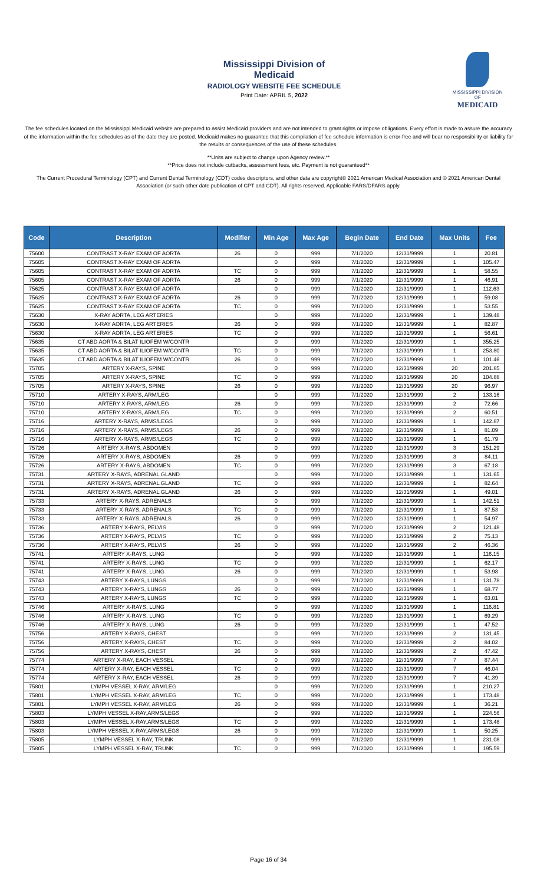Mississippi Division of Medicaid
RADIOLOGY WEBSITE FEE SCHEDULE
Print Date: APRIL 5, 2022
MISSISSIPPI DIVISION OF
MEDICAID
The fee schedules located on the Mississippi Medicaid website are prepared to assist Medicaid providers and are not intended to grant rights or impose obligations. Every effort is made to assure the accuracy of the information within the fee schedules as of the date they are posted. Medicaid makes no guarantee that this compilation of fee schedule information is error-free and will bear no responsibility or liability for the results or consequences of the use of these schedules.
**Units are subject to change upon Agency review.**
**Price does not include cutbacks, assessment fees, etc. Payment is not guaranteed**
The Current Procedural Terminology (CPT) and Current Dental Terminology (CDT) codes descriptors, and other data are copyright© 2021 American Medical Association and © 2021 American Dental Association (or such other date publication of CPT and CDT). All rights reserved. Applicable FARS/DFARS apply.
| Code | Description | Modifier | Min Age | Max Age | Begin Date | End Date | Max Units | Fee |
| --- | --- | --- | --- | --- | --- | --- | --- | --- |
| 75600 | CONTRAST X-RAY EXAM OF AORTA | 26 | 0 | 999 | 7/1/2020 | 12/31/9999 | 1 | 20.81 |
| 75605 | CONTRAST X-RAY EXAM OF AORTA | | 0 | 999 | 7/1/2020 | 12/31/9999 | 1 | 105.47 |
| 75605 | CONTRAST X-RAY EXAM OF AORTA | TC | 0 | 999 | 7/1/2020 | 12/31/9999 | 1 | 58.55 |
| 75605 | CONTRAST X-RAY EXAM OF AORTA | 26 | 0 | 999 | 7/1/2020 | 12/31/9999 | 1 | 46.91 |
| 75625 | CONTRAST X-RAY EXAM OF AORTA | | 0 | 999 | 7/1/2020 | 12/31/9999 | 1 | 112.63 |
| 75625 | CONTRAST X-RAY EXAM OF AORTA | 26 | 0 | 999 | 7/1/2020 | 12/31/9999 | 1 | 59.08 |
| 75625 | CONTRAST X-RAY EXAM OF AORTA | TC | 0 | 999 | 7/1/2020 | 12/31/9999 | 1 | 53.55 |
| 75630 | X-RAY AORTA, LEG ARTERIES | | 0 | 999 | 7/1/2020 | 12/31/9999 | 1 | 139.48 |
| 75630 | X-RAY AORTA, LEG ARTERIES | 26 | 0 | 999 | 7/1/2020 | 12/31/9999 | 1 | 82.87 |
| 75630 | X-RAY AORTA, LEG ARTERIES | TC | 0 | 999 | 7/1/2020 | 12/31/9999 | 1 | 56.61 |
| 75635 | CT ABD AORTA & BILAT ILIOFEM W/CONTR | | 0 | 999 | 7/1/2020 | 12/31/9999 | 1 | 355.25 |
| 75635 | CT ABD AORTA & BILAT ILIOFEM W/CONTR | TC | 0 | 999 | 7/1/2020 | 12/31/9999 | 1 | 253.80 |
| 75635 | CT ABD AORTA & BILAT ILIOFEM W/CONTR | 26 | 0 | 999 | 7/1/2020 | 12/31/9999 | 1 | 101.46 |
| 75705 | ARTERY X-RAYS, SPINE | | 0 | 999 | 7/1/2020 | 12/31/9999 | 20 | 201.85 |
| 75705 | ARTERY X-RAYS, SPINE | TC | 0 | 999 | 7/1/2020 | 12/31/9999 | 20 | 104.88 |
| 75705 | ARTERY X-RAYS, SPINE | 26 | 0 | 999 | 7/1/2020 | 12/31/9999 | 20 | 96.97 |
| 75710 | ARTERY X-RAYS, ARM/LEG | | 0 | 999 | 7/1/2020 | 12/31/9999 | 2 | 133.16 |
| 75710 | ARTERY X-RAYS, ARM/LEG | 26 | 0 | 999 | 7/1/2020 | 12/31/9999 | 2 | 72.66 |
| 75710 | ARTERY X-RAYS, ARM/LEG | TC | 0 | 999 | 7/1/2020 | 12/31/9999 | 2 | 60.51 |
| 75716 | ARTERY X-RAYS, ARMS/LEGS | | 0 | 999 | 7/1/2020 | 12/31/9999 | 1 | 142.87 |
| 75716 | ARTERY X-RAYS, ARMS/LEGS | 26 | 0 | 999 | 7/1/2020 | 12/31/9999 | 1 | 81.09 |
| 75716 | ARTERY X-RAYS, ARMS/LEGS | TC | 0 | 999 | 7/1/2020 | 12/31/9999 | 1 | 61.79 |
| 75726 | ARTERY X-RAYS, ABDOMEN | | 0 | 999 | 7/1/2020 | 12/31/9999 | 3 | 151.29 |
| 75726 | ARTERY X-RAYS, ABDOMEN | 26 | 0 | 999 | 7/1/2020 | 12/31/9999 | 3 | 84.11 |
| 75726 | ARTERY X-RAYS, ABDOMEN | TC | 0 | 999 | 7/1/2020 | 12/31/9999 | 3 | 67.18 |
| 75731 | ARTERY X-RAYS, ADRENAL GLAND | | 0 | 999 | 7/1/2020 | 12/31/9999 | 1 | 131.65 |
| 75731 | ARTERY X-RAYS, ADRENAL GLAND | TC | 0 | 999 | 7/1/2020 | 12/31/9999 | 1 | 82.64 |
| 75731 | ARTERY X-RAYS, ADRENAL GLAND | 26 | 0 | 999 | 7/1/2020 | 12/31/9999 | 1 | 49.01 |
| 75733 | ARTERY X-RAYS, ADRENALS | | 0 | 999 | 7/1/2020 | 12/31/9999 | 1 | 142.51 |
| 75733 | ARTERY X-RAYS, ADRENALS | TC | 0 | 999 | 7/1/2020 | 12/31/9999 | 1 | 87.53 |
| 75733 | ARTERY X-RAYS, ADRENALS | 26 | 0 | 999 | 7/1/2020 | 12/31/9999 | 1 | 54.97 |
| 75736 | ARTERY X-RAYS, PELVIS | | 0 | 999 | 7/1/2020 | 12/31/9999 | 2 | 121.48 |
| 75736 | ARTERY X-RAYS, PELVIS | TC | 0 | 999 | 7/1/2020 | 12/31/9999 | 2 | 75.13 |
| 75736 | ARTERY X-RAYS, PELVIS | 26 | 0 | 999 | 7/1/2020 | 12/31/9999 | 2 | 46.36 |
| 75741 | ARTERY X-RAYS, LUNG | | 0 | 999 | 7/1/2020 | 12/31/9999 | 1 | 116.15 |
| 75741 | ARTERY X-RAYS, LUNG | TC | 0 | 999 | 7/1/2020 | 12/31/9999 | 1 | 62.17 |
| 75741 | ARTERY X-RAYS, LUNG | 26 | 0 | 999 | 7/1/2020 | 12/31/9999 | 1 | 53.98 |
| 75743 | ARTERY X-RAYS, LUNGS | | 0 | 999 | 7/1/2020 | 12/31/9999 | 1 | 131.78 |
| 75743 | ARTERY X-RAYS, LUNGS | 26 | 0 | 999 | 7/1/2020 | 12/31/9999 | 1 | 68.77 |
| 75743 | ARTERY X-RAYS, LUNGS | TC | 0 | 999 | 7/1/2020 | 12/31/9999 | 1 | 63.01 |
| 75746 | ARTERY X-RAYS, LUNG | | 0 | 999 | 7/1/2020 | 12/31/9999 | 1 | 116.81 |
| 75746 | ARTERY X-RAYS, LUNG | TC | 0 | 999 | 7/1/2020 | 12/31/9999 | 1 | 69.29 |
| 75746 | ARTERY X-RAYS, LUNG | 26 | 0 | 999 | 7/1/2020 | 12/31/9999 | 1 | 47.52 |
| 75756 | ARTERY X-RAYS, CHEST | | 0 | 999 | 7/1/2020 | 12/31/9999 | 2 | 131.45 |
| 75756 | ARTERY X-RAYS, CHEST | TC | 0 | 999 | 7/1/2020 | 12/31/9999 | 2 | 84.02 |
| 75756 | ARTERY X-RAYS, CHEST | 26 | 0 | 999 | 7/1/2020 | 12/31/9999 | 2 | 47.42 |
| 75774 | ARTERY X-RAY, EACH VESSEL | | 0 | 999 | 7/1/2020 | 12/31/9999 | 7 | 87.44 |
| 75774 | ARTERY X-RAY, EACH VESSEL | TC | 0 | 999 | 7/1/2020 | 12/31/9999 | 7 | 46.04 |
| 75774 | ARTERY X-RAY, EACH VESSEL | 26 | 0 | 999 | 7/1/2020 | 12/31/9999 | 7 | 41.39 |
| 75801 | LYMPH VESSEL X-RAY, ARM/LEG | | 0 | 999 | 7/1/2020 | 12/31/9999 | 1 | 210.27 |
| 75801 | LYMPH VESSEL X-RAY, ARM/LEG | TC | 0 | 999 | 7/1/2020 | 12/31/9999 | 1 | 173.48 |
| 75801 | LYMPH VESSEL X-RAY, ARM/LEG | 26 | 0 | 999 | 7/1/2020 | 12/31/9999 | 1 | 36.21 |
| 75803 | LYMPH VESSEL X-RAY,ARMS/LEGS | | 0 | 999 | 7/1/2020 | 12/31/9999 | 1 | 224.56 |
| 75803 | LYMPH VESSEL X-RAY,ARMS/LEGS | TC | 0 | 999 | 7/1/2020 | 12/31/9999 | 1 | 173.48 |
| 75803 | LYMPH VESSEL X-RAY,ARMS/LEGS | 26 | 0 | 999 | 7/1/2020 | 12/31/9999 | 1 | 50.25 |
| 75805 | LYMPH VESSEL X-RAY, TRUNK | | 0 | 999 | 7/1/2020 | 12/31/9999 | 1 | 231.08 |
| 75805 | LYMPH VESSEL X-RAY, TRUNK | TC | 0 | 999 | 7/1/2020 | 12/31/9999 | 1 | 195.59 |
Page 16 of 34